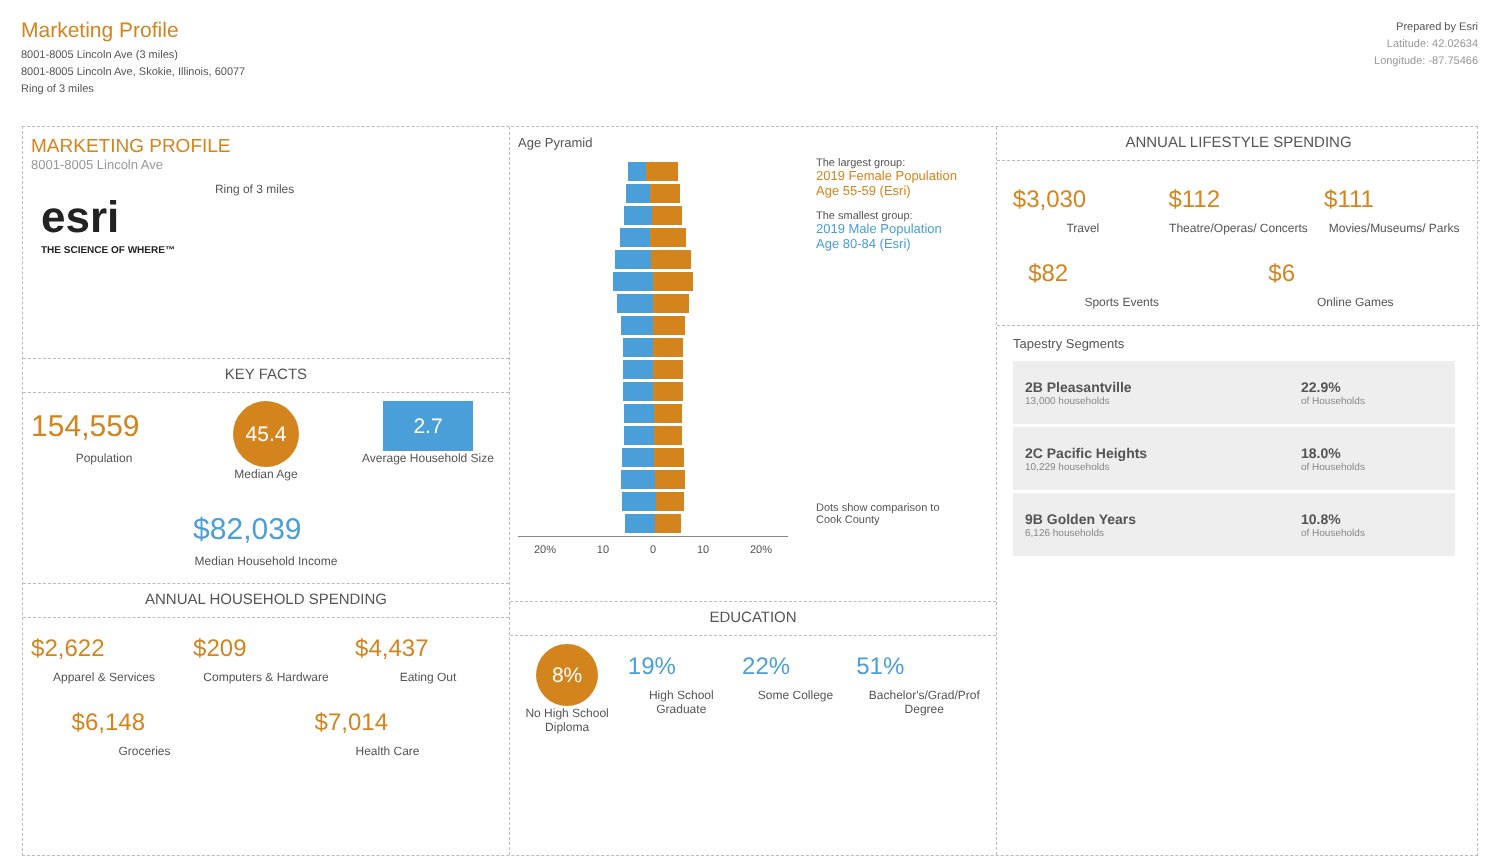Marketing Profile
8001-8005 Lincoln Ave (3 miles)
8001-8005 Lincoln Ave, Skokie, Illinois, 60077
Ring of 3 miles
Prepared by Esri
Latitude: 42.02634
Longitude: -87.75466
MARKETING PROFILE
8001-8005 Lincoln Ave
esri
THE SCIENCE OF WHERE™
Ring of 3 miles
KEY FACTS
154,559
Population
45.4
Median Age
2.7
Average Household Size
$82,039
Median Household Income
ANNUAL HOUSEHOLD SPENDING
$2,622
Apparel & Services
$209
Computers & Hardware
$4,437
Eating Out
$6,148
Groceries
$7,014
Health Care
Age Pyramid
20% 10 0 10 20%
The largest group:
2019 Female Population Age 55-59 (Esri)
The smallest group:
2019 Male Population Age 80-84 (Esri)
Dots show comparison to
Cook County
EDUCATION
8%
No High School Diploma
19%
High School Graduate
22%
Some College
51%
Bachelor's/Grad/Prof Degree
ANNUAL LIFESTYLE SPENDING
$3,030
Travel
$112
Theatre/Operas/ Concerts
$111
Movies/Museums/ Parks
$82
Sports Events
$6
Online Games
Tapestry Segments
| 2B Pleasantville 13,000 households | 22.9% of Households |
| 2C Pacific Heights 10,229 households | 18.0% of Households |
| 9B Golden Years 6,126 households | 10.8% of Households |